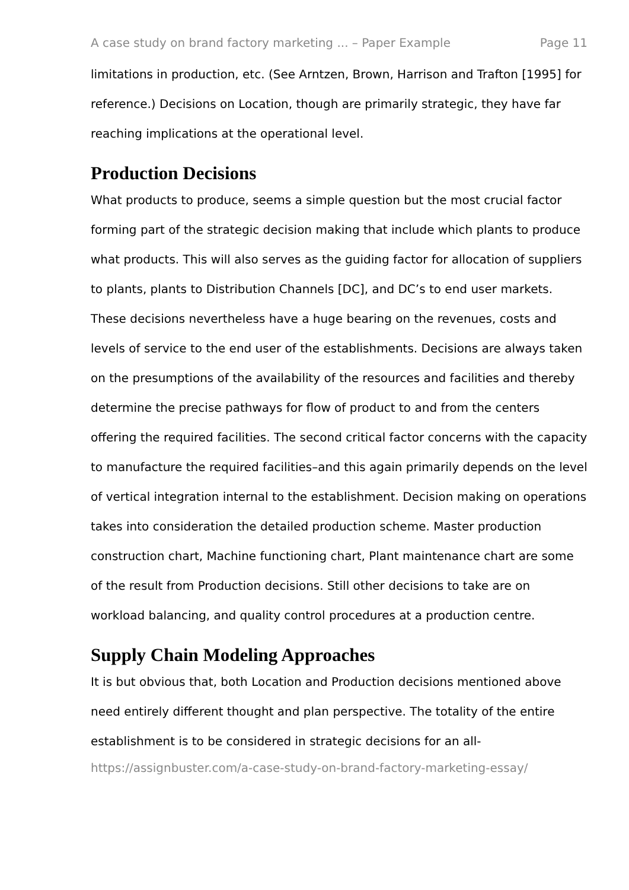A case study on brand factory marketing ... – Paper Example Page 11
limitations in production, etc. (See Arntzen, Brown, Harrison and Trafton [1995] for reference.) Decisions on Location, though are primarily strategic, they have far reaching implications at the operational level.
Production Decisions
What products to produce, seems a simple question but the most crucial factor forming part of the strategic decision making that include which plants to produce what products. This will also serves as the guiding factor for allocation of suppliers to plants, plants to Distribution Channels [DC], and DC’s to end user markets. These decisions nevertheless have a huge bearing on the revenues, costs and levels of service to the end user of the establishments. Decisions are always taken on the presumptions of the availability of the resources and facilities and thereby determine the precise pathways for flow of product to and from the centers offering the required facilities. The second critical factor concerns with the capacity to manufacture the required facilities–and this again primarily depends on the level of vertical integration internal to the establishment. Decision making on operations takes into consideration the detailed production scheme. Master production construction chart, Machine functioning chart, Plant maintenance chart are some of the result from Production decisions. Still other decisions to take are on workload balancing, and quality control procedures at a production centre.
Supply Chain Modeling Approaches
It is but obvious that, both Location and Production decisions mentioned above need entirely different thought and plan perspective. The totality of the entire establishment is to be considered in strategic decisions for an all-
https://assignbuster.com/a-case-study-on-brand-factory-marketing-essay/